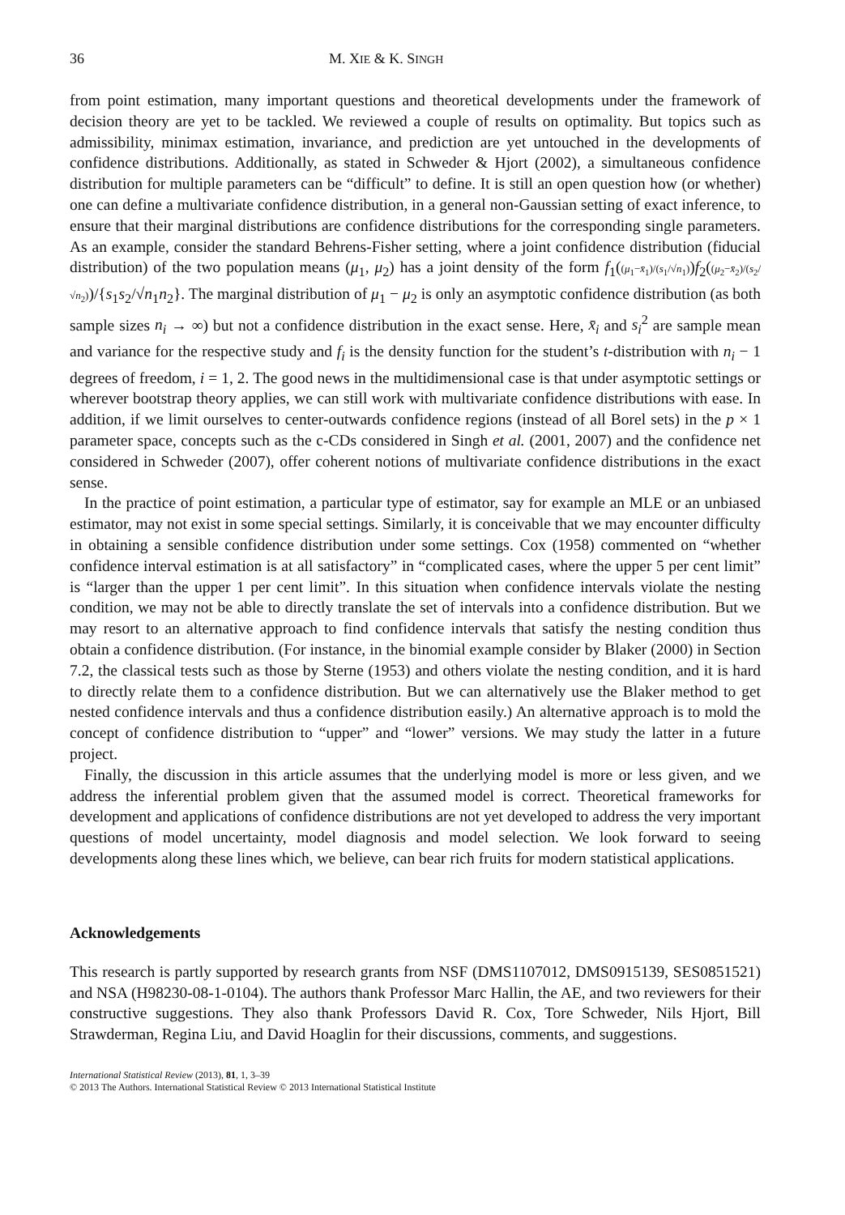36 M. XIE & K. SINGH
from point estimation, many important questions and theoretical developments under the framework of decision theory are yet to be tackled. We reviewed a couple of results on optimality. But topics such as admissibility, minimax estimation, invariance, and prediction are yet untouched in the developments of confidence distributions. Additionally, as stated in Schweder & Hjort (2002), a simultaneous confidence distribution for multiple parameters can be “difficult” to define. It is still an open question how (or whether) one can define a multivariate confidence distribution, in a general non-Gaussian setting of exact inference, to ensure that their marginal distributions are confidence distributions for the corresponding single parameters. As an example, consider the standard Behrens-Fisher setting, where a joint confidence distribution (fiducial distribution) of the two population means (μ<sub>1</sub>, μ<sub>2</sub>) has a joint density of the form f<sub>1</sub>((μ<sub>1</sub>−x̄<sub>1</sub>)/(s<sub>1</sub>/√n<sub>1</sub>))f<sub>2</sub>((μ<sub>2</sub>−x̄<sub>2</sub>)/(s<sub>2</sub>/√n<sub>2</sub>))/{s<sub>1</sub>s<sub>2</sub>/√n<sub>1</sub>n<sub>2</sub>}. The marginal distribution of μ<sub>1</sub> − μ<sub>2</sub> is only an asymptotic confidence distribution (as both sample sizes n<sub>i</sub> → ∞) but not a confidence distribution in the exact sense. Here, x̄<sub>i</sub> and s<sub>i</sub><sup>2</sup> are sample mean and variance for the respective study and f<sub>i</sub> is the density function for the student’s t-distribution with n<sub>i</sub> − 1 degrees of freedom, i = 1, 2. The good news in the multidimensional case is that under asymptotic settings or wherever bootstrap theory applies, we can still work with multivariate confidence distributions with ease. In addition, if we limit ourselves to center-outwards confidence regions (instead of all Borel sets) in the p × 1 parameter space, concepts such as the c-CDs considered in Singh et al. (2001, 2007) and the confidence net considered in Schweder (2007), offer coherent notions of multivariate confidence distributions in the exact sense.
In the practice of point estimation, a particular type of estimator, say for example an MLE or an unbiased estimator, may not exist in some special settings. Similarly, it is conceivable that we may encounter difficulty in obtaining a sensible confidence distribution under some settings. Cox (1958) commented on “whether confidence interval estimation is at all satisfactory” in “complicated cases, where the upper 5 per cent limit” is “larger than the upper 1 per cent limit”. In this situation when confidence intervals violate the nesting condition, we may not be able to directly translate the set of intervals into a confidence distribution. But we may resort to an alternative approach to find confidence intervals that satisfy the nesting condition thus obtain a confidence distribution. (For instance, in the binomial example consider by Blaker (2000) in Section 7.2, the classical tests such as those by Sterne (1953) and others violate the nesting condition, and it is hard to directly relate them to a confidence distribution. But we can alternatively use the Blaker method to get nested confidence intervals and thus a confidence distribution easily.) An alternative approach is to mold the concept of confidence distribution to “upper” and “lower” versions. We may study the latter in a future project.
Finally, the discussion in this article assumes that the underlying model is more or less given, and we address the inferential problem given that the assumed model is correct. Theoretical frameworks for development and applications of confidence distributions are not yet developed to address the very important questions of model uncertainty, model diagnosis and model selection. We look forward to seeing developments along these lines which, we believe, can bear rich fruits for modern statistical applications.
Acknowledgements
This research is partly supported by research grants from NSF (DMS1107012, DMS0915139, SES0851521) and NSA (H98230-08-1-0104). The authors thank Professor Marc Hallin, the AE, and two reviewers for their constructive suggestions. They also thank Professors David R. Cox, Tore Schweder, Nils Hjort, Bill Strawderman, Regina Liu, and David Hoaglin for their discussions, comments, and suggestions.
International Statistical Review (2013), 81, 1, 3–39
© 2013 The Authors. International Statistical Review © 2013 International Statistical Institute